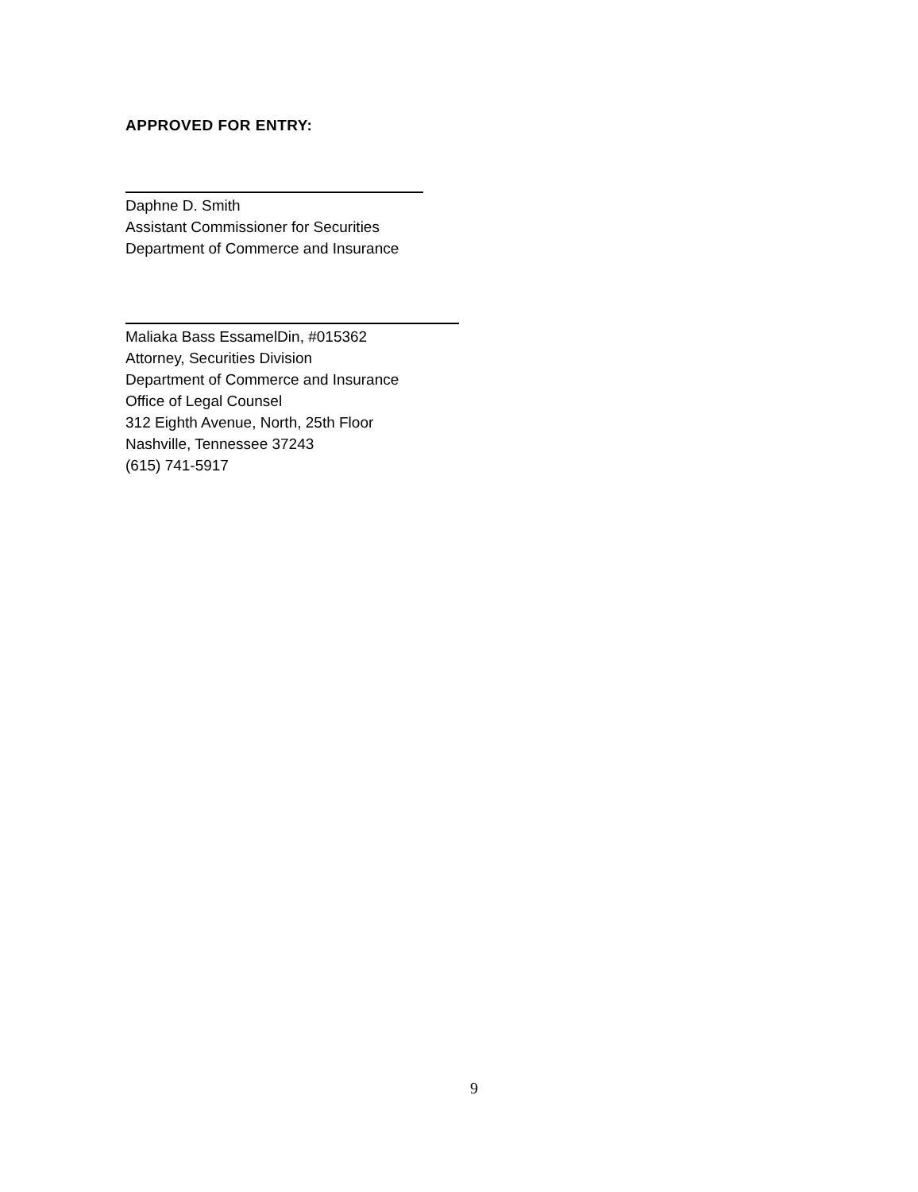APPROVED FOR ENTRY:
Daphne D. Smith
Assistant Commissioner for Securities
Department of Commerce and Insurance
Maliaka Bass EssamelDin, #015362
Attorney, Securities Division
Department of Commerce and Insurance
Office of Legal Counsel
312 Eighth Avenue, North, 25th Floor
Nashville, Tennessee 37243
(615) 741-5917
9